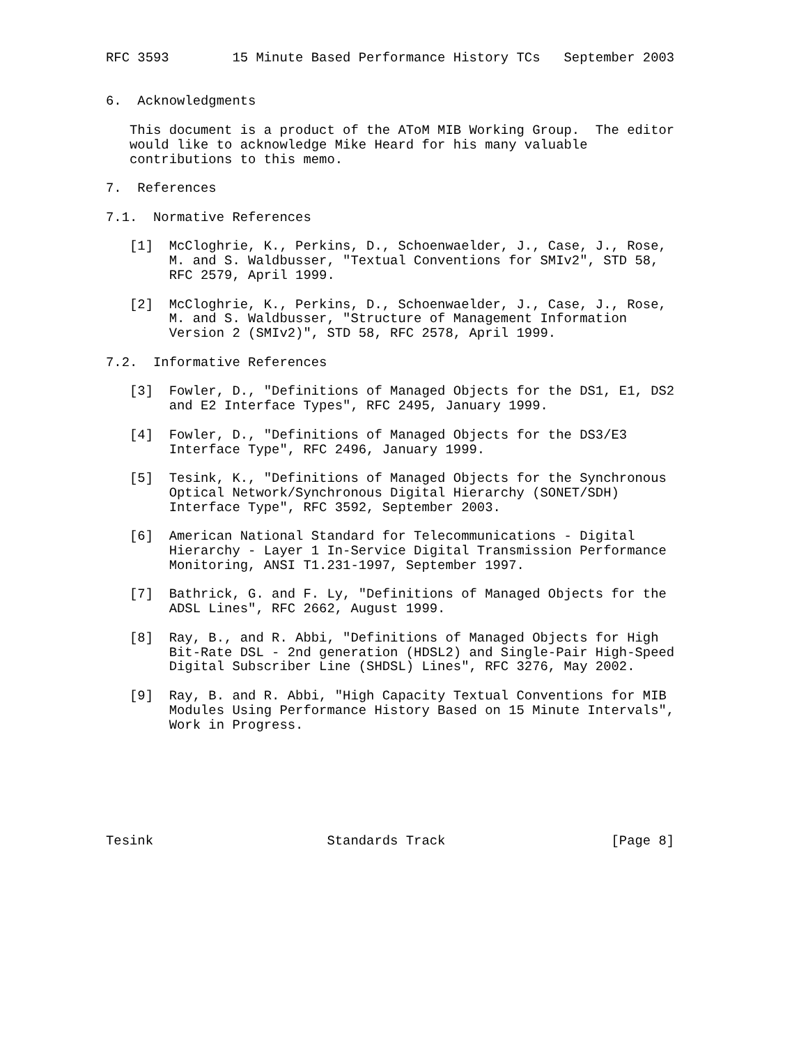RFC 3593        15 Minute Based Performance History TCs   September 2003


6.  Acknowledgments

   This document is a product of the AToM MIB Working Group.  The editor
   would like to acknowledge Mike Heard for his many valuable
   contributions to this memo.

7.  References

7.1.  Normative References

   [1]  McCloghrie, K., Perkins, D., Schoenwaelder, J., Case, J., Rose,
        M. and S. Waldbusser, "Textual Conventions for SMIv2", STD 58,
        RFC 2579, April 1999.

   [2]  McCloghrie, K., Perkins, D., Schoenwaelder, J., Case, J., Rose,
        M. and S. Waldbusser, "Structure of Management Information
        Version 2 (SMIv2)", STD 58, RFC 2578, April 1999.

7.2.  Informative References

   [3]  Fowler, D., "Definitions of Managed Objects for the DS1, E1, DS2
        and E2 Interface Types", RFC 2495, January 1999.

   [4]  Fowler, D., "Definitions of Managed Objects for the DS3/E3
        Interface Type", RFC 2496, January 1999.

   [5]  Tesink, K., "Definitions of Managed Objects for the Synchronous
        Optical Network/Synchronous Digital Hierarchy (SONET/SDH)
        Interface Type", RFC 3592, September 2003.

   [6]  American National Standard for Telecommunications - Digital
        Hierarchy - Layer 1 In-Service Digital Transmission Performance
        Monitoring, ANSI T1.231-1997, September 1997.

   [7]  Bathrick, G. and F. Ly, "Definitions of Managed Objects for the
        ADSL Lines", RFC 2662, August 1999.

   [8]  Ray, B., and R. Abbi, "Definitions of Managed Objects for High
        Bit-Rate DSL - 2nd generation (HDSL2) and Single-Pair High-Speed
        Digital Subscriber Line (SHDSL) Lines", RFC 3276, May 2002.

   [9]  Ray, B. and R. Abbi, "High Capacity Textual Conventions for MIB
        Modules Using Performance History Based on 15 Minute Intervals",
        Work in Progress.







Tesink                      Standards Track                     [Page 8]